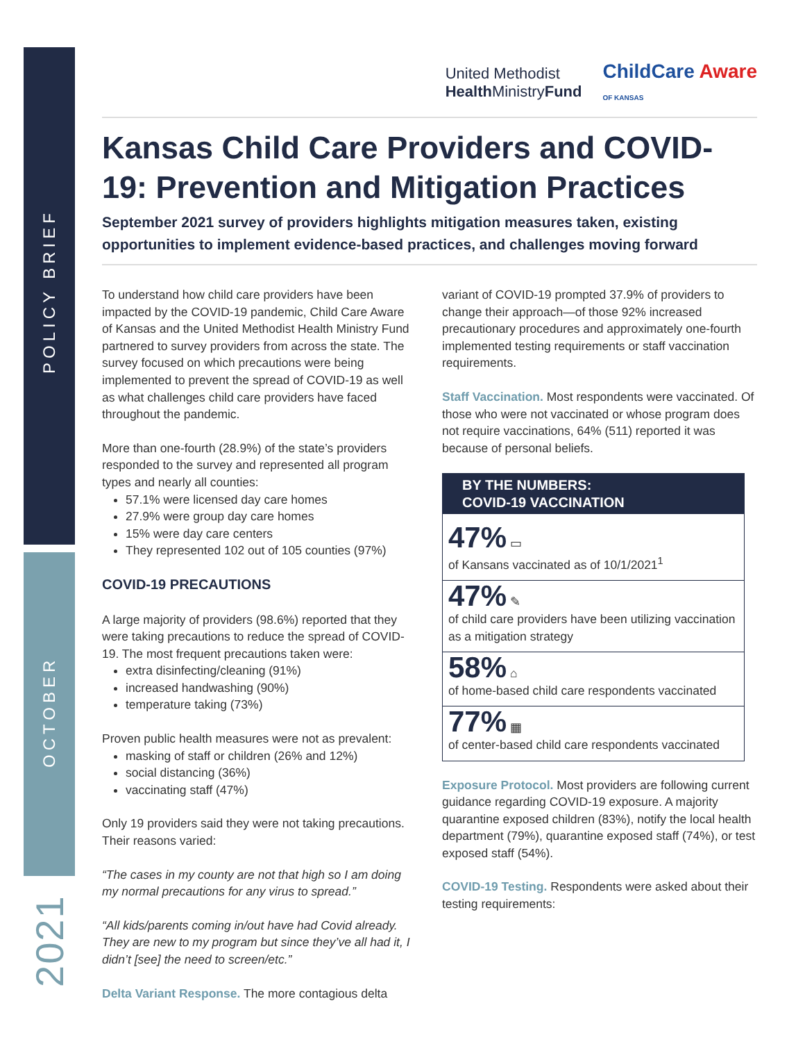POLICY BRIEF
OCTOBER
2021
United Methodist
Health MinistryFund
ChildCare Aware
OF KANSAS
Kansas Child Care Providers and COVID-19: Prevention and Mitigation Practices
September 2021 survey of providers highlights mitigation measures taken, existing opportunities to implement evidence-based practices, and challenges moving forward
To understand how child care providers have been impacted by the COVID-19 pandemic, Child Care Aware of Kansas and the United Methodist Health Ministry Fund partnered to survey providers from across the state. The survey focused on which precautions were being implemented to prevent the spread of COVID-19 as well as what challenges child care providers have faced throughout the pandemic.
More than one-fourth (28.9%) of the state’s providers responded to the survey and represented all program types and nearly all counties:
57.1% were licensed day care homes
27.9% were group day care homes
15% were day care centers
They represented 102 out of 105 counties (97%)
COVID-19 PRECAUTIONS
A large majority of providers (98.6%) reported that they were taking precautions to reduce the spread of COVID-19. The most frequent precautions taken were:
extra disinfecting/cleaning (91%)
increased handwashing (90%)
temperature taking (73%)
Proven public health measures were not as prevalent:
masking of staff or children (26% and 12%)
social distancing (36%)
vaccinating staff (47%)
Only 19 providers said they were not taking precautions. Their reasons varied:
“The cases in my county are not that high so I am doing my normal precautions for any virus to spread.”
“All kids/parents coming in/out have had Covid already. They are new to my program but since they’ve all had it, I didn’t [see] the need to screen/etc.”
Delta Variant Response. The more contagious delta
variant of COVID-19 prompted 37.9% of providers to change their approach—of those 92% increased precautionary procedures and approximately one-fourth implemented testing requirements or staff vaccination requirements.
Staff Vaccination. Most respondents were vaccinated. Of those who were not vaccinated or whose program does not require vaccinations, 64% (511) reported it was because of personal beliefs.
BY THE NUMBERS:
COVID-19 VACCINATION
47% ▭
of Kansans vaccinated as of 10/1/2021<sup>1</sup>
47% ✎
of child care providers have been utilizing vaccination as a mitigation strategy
58% ⌂
of home-based child care respondents vaccinated
77% ▦
of center-based child care respondents vaccinated
Exposure Protocol. Most providers are following current guidance regarding COVID-19 exposure. A majority quarantine exposed children (83%), notify the local health department (79%), quarantine exposed staff (74%), or test exposed staff (54%).
COVID-19 Testing. Respondents were asked about their testing requirements: